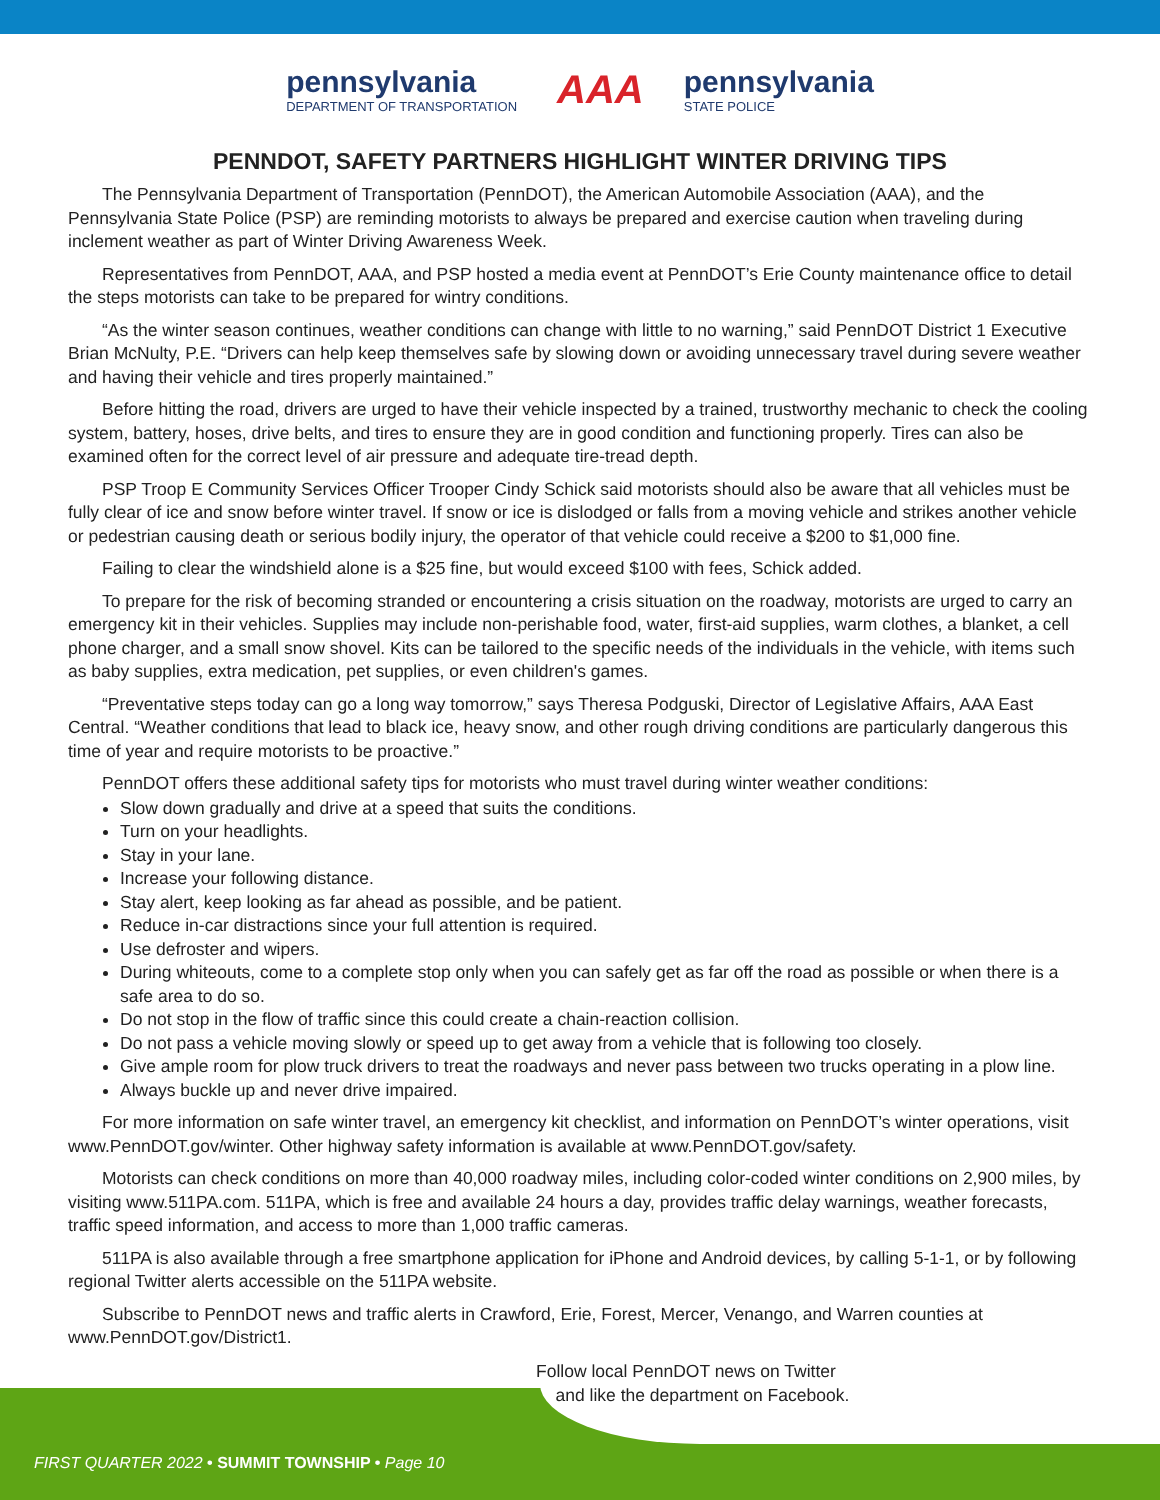pennsylvania
DEPARTMENT OF TRANSPORTATION
AAA
pennsylvania
STATE POLICE
PENNDOT, SAFETY PARTNERS HIGHLIGHT WINTER DRIVING TIPS
The Pennsylvania Department of Transportation (PennDOT), the American Automobile Association (AAA), and the Pennsylvania State Police (PSP) are reminding motorists to always be prepared and exercise caution when traveling during inclement weather as part of Winter Driving Awareness Week.
Representatives from PennDOT, AAA, and PSP hosted a media event at PennDOT’s Erie County maintenance office to detail the steps motorists can take to be prepared for wintry conditions.
“As the winter season continues, weather conditions can change with little to no warning,” said PennDOT District 1 Executive Brian McNulty, P.E. “Drivers can help keep themselves safe by slowing down or avoiding unnecessary travel during severe weather and having their vehicle and tires properly maintained.”
Before hitting the road, drivers are urged to have their vehicle inspected by a trained, trustworthy mechanic to check the cooling system, battery, hoses, drive belts, and tires to ensure they are in good condition and functioning properly. Tires can also be examined often for the correct level of air pressure and adequate tire-tread depth.
PSP Troop E Community Services Officer Trooper Cindy Schick said motorists should also be aware that all vehicles must be fully clear of ice and snow before winter travel. If snow or ice is dislodged or falls from a moving vehicle and strikes another vehicle or pedestrian causing death or serious bodily injury, the operator of that vehicle could receive a $200 to $1,000 fine.
Failing to clear the windshield alone is a $25 fine, but would exceed $100 with fees, Schick added.
To prepare for the risk of becoming stranded or encountering a crisis situation on the roadway, motorists are urged to carry an emergency kit in their vehicles. Supplies may include non-perishable food, water, first-aid supplies, warm clothes, a blanket, a cell phone charger, and a small snow shovel. Kits can be tailored to the specific needs of the individuals in the vehicle, with items such as baby supplies, extra medication, pet supplies, or even children's games.
“Preventative steps today can go a long way tomorrow,” says Theresa Podguski, Director of Legislative Affairs, AAA East Central. “Weather conditions that lead to black ice, heavy snow, and other rough driving conditions are particularly dangerous this time of year and require motorists to be proactive.”
PennDOT offers these additional safety tips for motorists who must travel during winter weather conditions:
Slow down gradually and drive at a speed that suits the conditions.
Turn on your headlights.
Stay in your lane.
Increase your following distance.
Stay alert, keep looking as far ahead as possible, and be patient.
Reduce in-car distractions since your full attention is required.
Use defroster and wipers.
During whiteouts, come to a complete stop only when you can safely get as far off the road as possible or when there is a safe area to do so.
Do not stop in the flow of traffic since this could create a chain-reaction collision.
Do not pass a vehicle moving slowly or speed up to get away from a vehicle that is following too closely.
Give ample room for plow truck drivers to treat the roadways and never pass between two trucks operating in a plow line.
Always buckle up and never drive impaired.
For more information on safe winter travel, an emergency kit checklist, and information on PennDOT’s winter operations, visit www.PennDOT.gov/winter. Other highway safety information is available at www.PennDOT.gov/safety.
Motorists can check conditions on more than 40,000 roadway miles, including color-coded winter conditions on 2,900 miles, by visiting www.511PA.com. 511PA, which is free and available 24 hours a day, provides traffic delay warnings, weather forecasts, traffic speed information, and access to more than 1,000 traffic cameras.
511PA is also available through a free smartphone application for iPhone and Android devices, by calling 5-1-1, or by following regional Twitter alerts accessible on the 511PA website.
Subscribe to PennDOT news and traffic alerts in Crawford, Erie, Forest, Mercer, Venango, and Warren counties at www.PennDOT.gov/District1.
Follow local PennDOT news on Twitter
and like the department on Facebook.
FIRST QUARTER 2022 • SUMMIT TOWNSHIP • Page 10